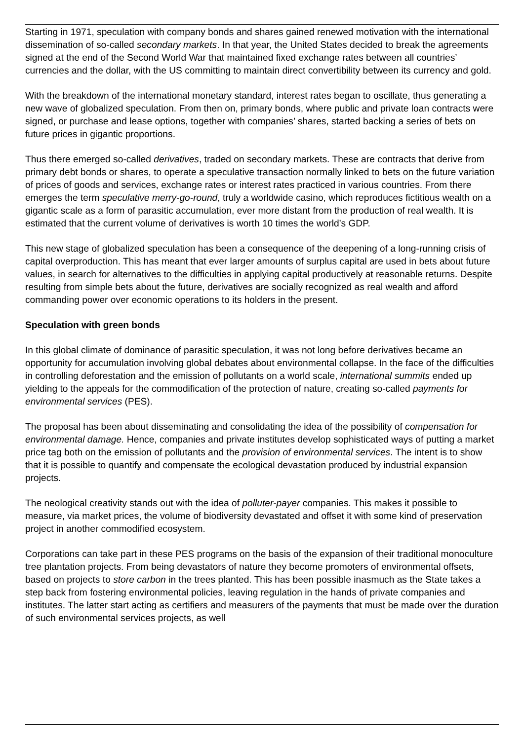Starting in 1971, speculation with company bonds and shares gained renewed motivation with the international dissemination of so-called secondary markets. In that year, the United States decided to break the agreements signed at the end of the Second World War that maintained fixed exchange rates between all countries’ currencies and the dollar, with the US committing to maintain direct convertibility between its currency and gold.
With the breakdown of the international monetary standard, interest rates began to oscillate, thus generating a new wave of globalized speculation. From then on, primary bonds, where public and private loan contracts were signed, or purchase and lease options, together with companies’ shares, started backing a series of bets on future prices in gigantic proportions.
Thus there emerged so-called derivatives, traded on secondary markets. These are contracts that derive from primary debt bonds or shares, to operate a speculative transaction normally linked to bets on the future variation of prices of goods and services, exchange rates or interest rates practiced in various countries. From there emerges the term speculative merry-go-round, truly a worldwide casino, which reproduces fictitious wealth on a gigantic scale as a form of parasitic accumulation, ever more distant from the production of real wealth. It is estimated that the current volume of derivatives is worth 10 times the world’s GDP.
This new stage of globalized speculation has been a consequence of the deepening of a long-running crisis of capital overproduction. This has meant that ever larger amounts of surplus capital are used in bets about future values, in search for alternatives to the difficulties in applying capital productively at reasonable returns. Despite resulting from simple bets about the future, derivatives are socially recognized as real wealth and afford commanding power over economic operations to its holders in the present.
Speculation with green bonds
In this global climate of dominance of parasitic speculation, it was not long before derivatives became an opportunity for accumulation involving global debates about environmental collapse. In the face of the difficulties in controlling deforestation and the emission of pollutants on a world scale, international summits ended up yielding to the appeals for the commodification of the protection of nature, creating so-called payments for environmental services (PES).
The proposal has been about disseminating and consolidating the idea of the possibility of compensation for environmental damage. Hence, companies and private institutes develop sophisticated ways of putting a market price tag both on the emission of pollutants and the provision of environmental services. The intent is to show that it is possible to quantify and compensate the ecological devastation produced by industrial expansion projects.
The neological creativity stands out with the idea of polluter-payer companies. This makes it possible to measure, via market prices, the volume of biodiversity devastated and offset it with some kind of preservation project in another commodified ecosystem.
Corporations can take part in these PES programs on the basis of the expansion of their traditional monoculture tree plantation projects. From being devastators of nature they become promoters of environmental offsets, based on projects to store carbon in the trees planted. This has been possible inasmuch as the State takes a step back from fostering environmental policies, leaving regulation in the hands of private companies and institutes. The latter start acting as certifiers and measurers of the payments that must be made over the duration of such environmental services projects, as well